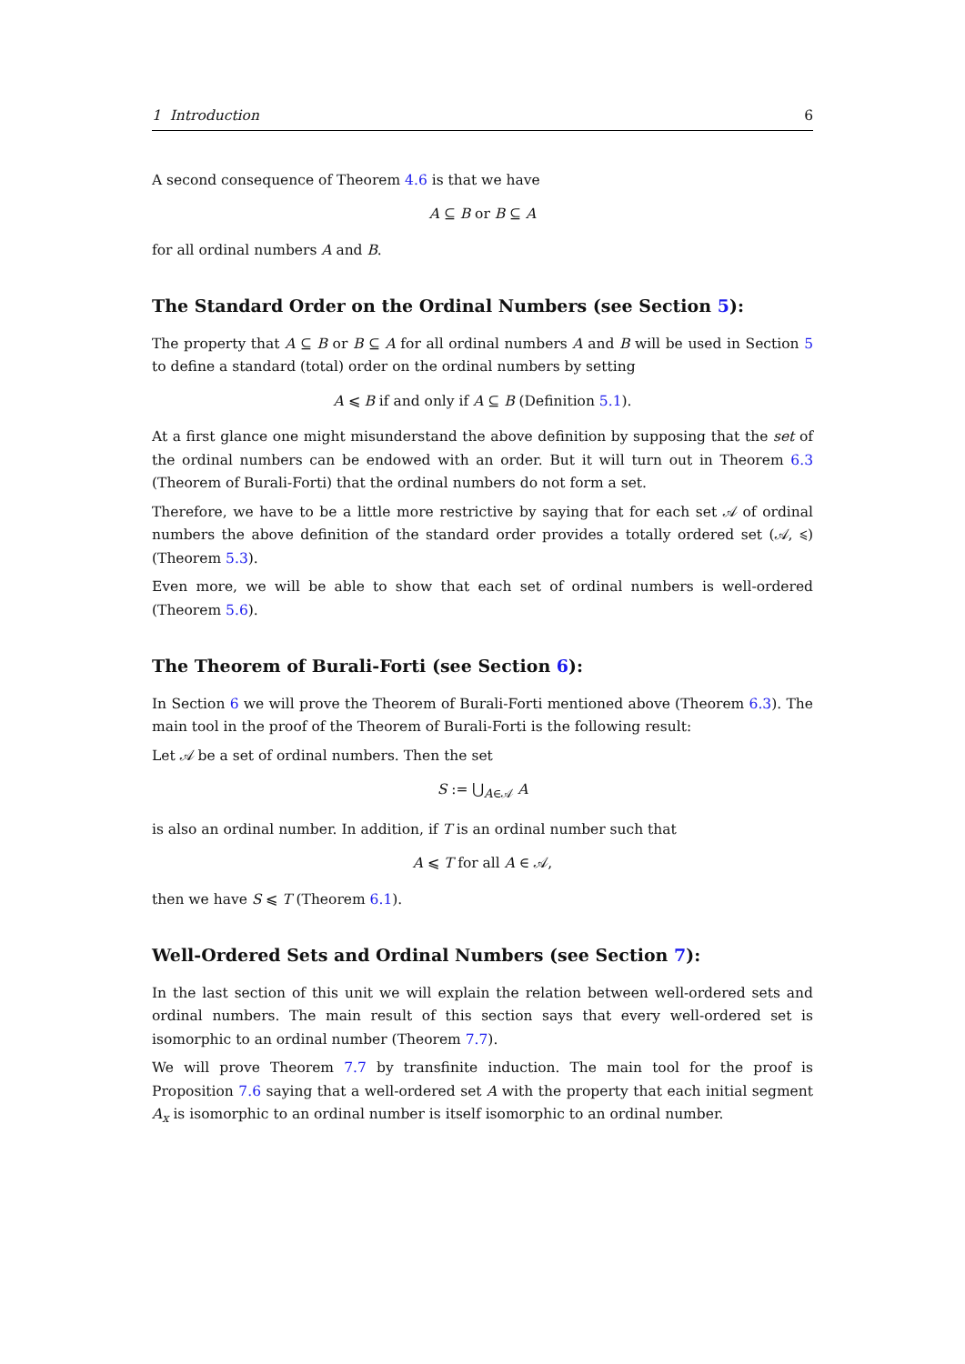1 Introduction 6
A second consequence of Theorem 4.6 is that we have
A ⊆ B or B ⊆ A
for all ordinal numbers A and B.
The Standard Order on the Ordinal Numbers (see Section 5):
The property that A ⊆ B or B ⊆ A for all ordinal numbers A and B will be used in Section 5 to define a standard (total) order on the ordinal numbers by setting
A ⩽ B if and only if A ⊆ B (Definition 5.1).
At a first glance one might misunderstand the above definition by supposing that the set of the ordinal numbers can be endowed with an order. But it will turn out in Theorem 6.3 (Theorem of Burali-Forti) that the ordinal numbers do not form a set.
Therefore, we have to be a little more restrictive by saying that for each set 𝒜 of ordinal numbers the above definition of the standard order provides a totally ordered set (𝒜, ⩽) (Theorem 5.3).
Even more, we will be able to show that each set of ordinal numbers is well-ordered (Theorem 5.6).
The Theorem of Burali-Forti (see Section 6):
In Section 6 we will prove the Theorem of Burali-Forti mentioned above (Theorem 6.3). The main tool in the proof of the Theorem of Burali-Forti is the following result:
Let 𝒜 be a set of ordinal numbers. Then the set
S := ⋃<sub>A∈𝒜</sub> A
is also an ordinal number. In addition, if T is an ordinal number such that
A ⩽ T for all A ∈ 𝒜,
then we have S ⩽ T (Theorem 6.1).
Well-Ordered Sets and Ordinal Numbers (see Section 7):
In the last section of this unit we will explain the relation between well-ordered sets and ordinal numbers. The main result of this section says that every well-ordered set is isomorphic to an ordinal number (Theorem 7.7).
We will prove Theorem 7.7 by transfinite induction. The main tool for the proof is Proposition 7.6 saying that a well-ordered set A with the property that each initial segment A<sub>x</sub> is isomorphic to an ordinal number is itself isomorphic to an ordinal number.